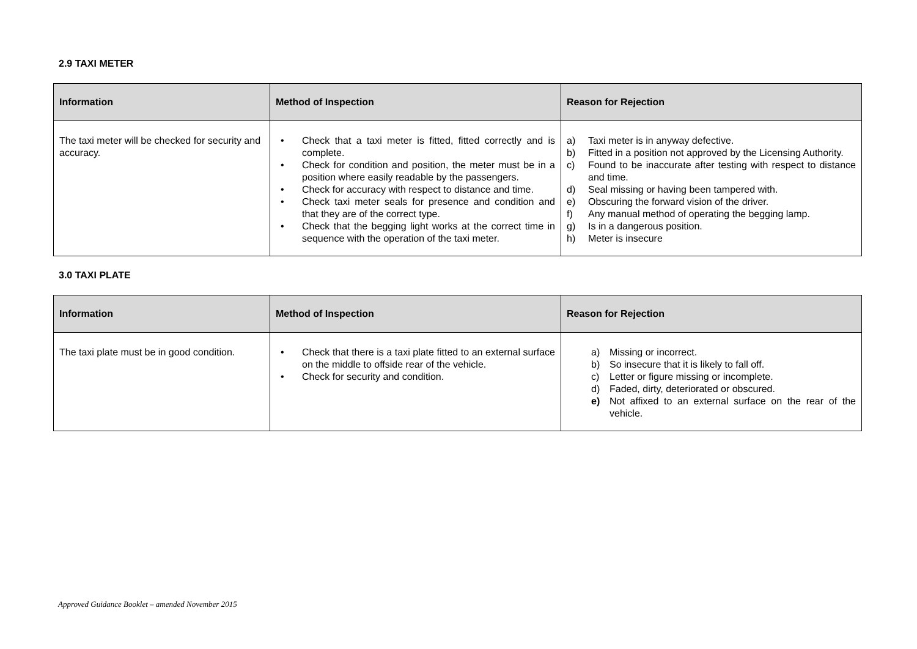2.9 TAXI METER
| Information | Method of Inspection | Reason for Rejection |
| --- | --- | --- |
| The taxi meter will be checked for security and accuracy. | • Check that a taxi meter is fitted, fitted correctly and is complete. • Check for condition and position, the meter must be in a position where easily readable by the passengers. • Check for accuracy with respect to distance and time. • Check taxi meter seals for presence and condition and that they are of the correct type. • Check that the begging light works at the correct time in sequence with the operation of the taxi meter. | a) Taxi meter is in anyway defective. b) Fitted in a position not approved by the Licensing Authority. c) Found to be inaccurate after testing with respect to distance and time. d) Seal missing or having been tampered with. e) Obscuring the forward vision of the driver. f) Any manual method of operating the begging lamp. g) Is in a dangerous position. h) Meter is insecure |
3.0 TAXI PLATE
| Information | Method of Inspection | Reason for Rejection |
| --- | --- | --- |
| The taxi plate must be in good condition. | • Check that there is a taxi plate fitted to an external surface on the middle to offside rear of the vehicle. • Check for security and condition. | a) Missing or incorrect. b) So insecure that it is likely to fall off. c) Letter or figure missing or incomplete. d) Faded, dirty, deteriorated or obscured. e) Not affixed to an external surface on the rear of the vehicle. |
Approved Guidance Booklet – amended November 2015